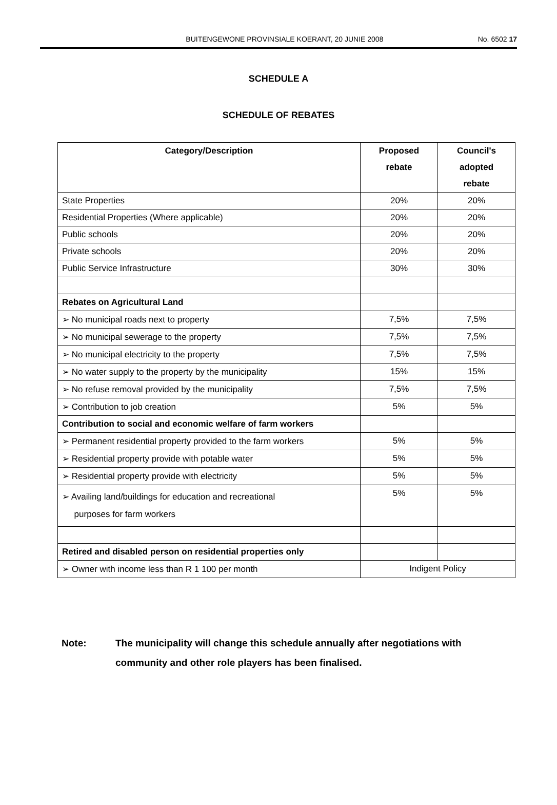BUITENGEWONE PROVINSIALE KOERANT, 20 JUNIE 2008 No. 6502 17
SCHEDULE A
SCHEDULE OF REBATES
| Category/Description | Proposed rebate | Council's adopted rebate |
| --- | --- | --- |
| State Properties | 20% | 20% |
| Residential Properties (Where applicable) | 20% | 20% |
| Public schools | 20% | 20% |
| Private schools | 20% | 20% |
| Public Service Infrastructure | 30% | 30% |
| Rebates on Agricultural Land | | |
| ➢ No municipal roads next to property | 7,5% | 7,5% |
| ➢ No municipal sewerage to the property | 7,5% | 7,5% |
| ➢ No municipal electricity to the property | 7,5% | 7,5% |
| ➢ No water supply to the property by the municipality | 15% | 15% |
| ➢ No refuse removal provided by the municipality | 7,5% | 7,5% |
| ➢ Contribution to job creation | 5% | 5% |
| Contribution to social and economic welfare of farm workers | | |
| ➢ Permanent residential property provided to the farm workers | 5% | 5% |
| ➢ Residential property provide with potable water | 5% | 5% |
| ➢ Residential property provide with electricity | 5% | 5% |
| ➢ Availing land/buildings for education and recreational purposes for farm workers | 5% | 5% |
| Retired and disabled person on residential properties only | | |
| ➢ Owner with income less than R 1 100 per month | Indigent Policy | |
Note: The municipality will change this schedule annually after negotiations with community and other role players has been finalised.